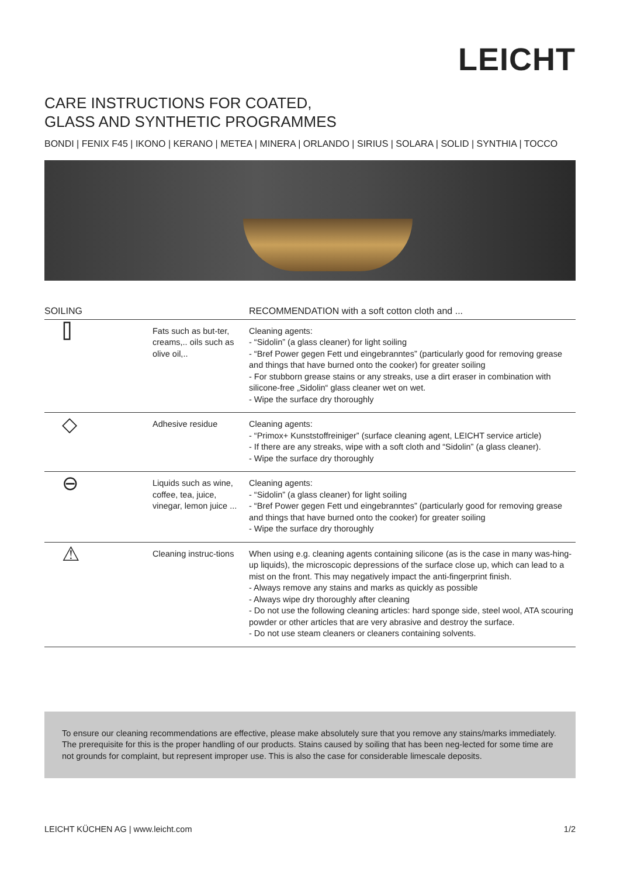LEICHT
CARE INSTRUCTIONS FOR COATED,
GLASS AND SYNTHETIC PROGRAMMES
BONDI | FENIX F45 | IKONO | KERANO | METEA | MINERA | ORLANDO | SIRIUS | SOLARA | SOLID | SYNTHIA | TOCCO
| SOILING | | RECOMMENDATION with a soft cotton cloth and ... |
| --- | --- | --- |
| ⌷ | Fats such as but-ter, creams,.. oils such as olive oil,.. | Cleaning agents: - “Sidolin” (a glass cleaner) for light soiling - “Bref Power gegen Fett und eingebranntes” (particularly good for removing grease and things that have burned onto the cooker) for greater soiling - For stubborn grease stains or any streaks, use a dirt eraser in combination with silicone-free „Sidolin“ glass cleaner wet on wet. - Wipe the surface dry thoroughly |
| ◇ | Adhesive residue | Cleaning agents: - “Primox+ Kunststoffreiniger” (surface cleaning agent, LEICHT service article) - If there are any streaks, wipe with a soft cloth and “Sidolin” (a glass cleaner). - Wipe the surface dry thoroughly |
| ⊖ | Liquids such as wine, coffee, tea, juice, vinegar, lemon juice ... | Cleaning agents: - “Sidolin” (a glass cleaner) for light soiling - “Bref Power gegen Fett und eingebranntes” (particularly good for removing grease and things that have burned onto the cooker) for greater soiling - Wipe the surface dry thoroughly |
| ⚠ | Cleaning instruc-tions | When using e.g. cleaning agents containing silicone (as is the case in many was-hing-up liquids), the microscopic depressions of the surface close up, which can lead to a mist on the front. This may negatively impact the anti-fingerprint finish. - Always remove any stains and marks as quickly as possible - Always wipe dry thoroughly after cleaning - Do not use the following cleaning articles: hard sponge side, steel wool, ATA scouring powder or other articles that are very abrasive and destroy the surface. - Do not use steam cleaners or cleaners containing solvents. |
To ensure our cleaning recommendations are effective, please make absolutely sure that you remove any stains/marks immediately. The prerequisite for this is the proper handling of our products. Stains caused by soiling that has been neg-lected for some time are not grounds for complaint, but represent improper use. This is also the case for considerable limescale deposits.
LEICHT KÜCHEN AG | www.leicht.com 1/2